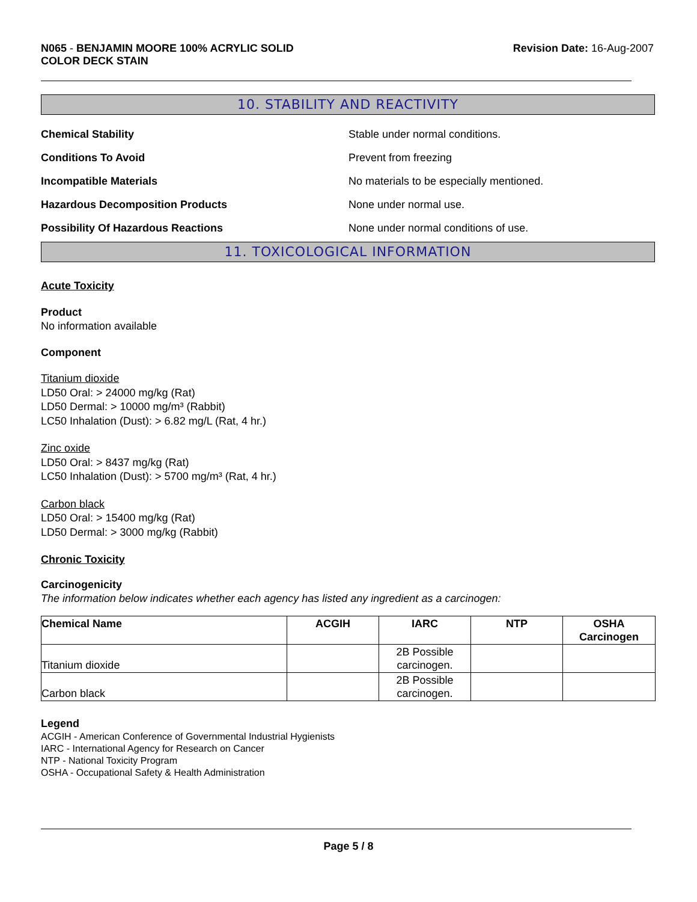N065 - BENJAMIN MOORE 100% ACRYLIC SOLID
COLOR DECK STAIN
Revision Date: 16-Aug-2007
10. STABILITY AND REACTIVITY
Chemical Stability Stable under normal conditions.
Conditions To Avoid Prevent from freezing
Incompatible Materials No materials to be especially mentioned.
Hazardous Decomposition Products None under normal use.
Possibility Of Hazardous Reactions None under normal conditions of use.
11. TOXICOLOGICAL INFORMATION
Acute Toxicity
Product
No information available
Component
Titanium dioxide
LD50 Oral: > 24000 mg/kg (Rat)
LD50 Dermal: > 10000 mg/m³ (Rabbit)
LC50 Inhalation (Dust): > 6.82 mg/L (Rat, 4 hr.)
Zinc oxide
LD50 Oral: > 8437 mg/kg (Rat)
LC50 Inhalation (Dust): > 5700 mg/m³ (Rat, 4 hr.)
Carbon black
LD50 Oral: > 15400 mg/kg (Rat)
LD50 Dermal: > 3000 mg/kg (Rabbit)
Chronic Toxicity
Carcinogenicity
The information below indicates whether each agency has listed any ingredient as a carcinogen:
| Chemical Name | ACGIH | IARC | NTP | OSHA Carcinogen |
| --- | --- | --- | --- | --- |
| Titanium dioxide | | 2B Possible carcinogen. | | |
| Carbon black | | 2B Possible carcinogen. | | |
Legend
ACGIH - American Conference of Governmental Industrial Hygienists
IARC - International Agency for Research on Cancer
NTP - National Toxicity Program
OSHA - Occupational Safety & Health Administration
Page 5 / 8